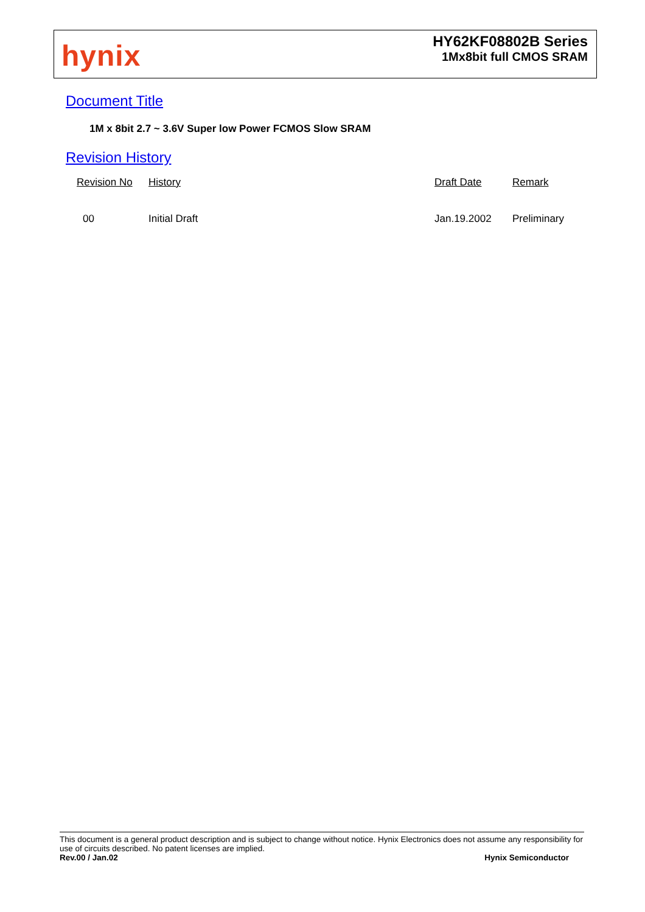hynix
HY62KF08802B Series
1Mx8bit full CMOS SRAM
Document Title
1M x 8bit 2.7 ~ 3.6V Super low Power FCMOS Slow SRAM
Revision History
| Revision No | History | Draft Date | Remark |
| --- | --- | --- | --- |
| 00 | Initial Draft | Jan.19.2002 | Preliminary |
This document is a general product description and is subject to change without notice. Hynix Electronics does not assume any responsibility for use of circuits described. No patent licenses are implied.
Rev.00 / Jan.02 Hynix Semiconductor